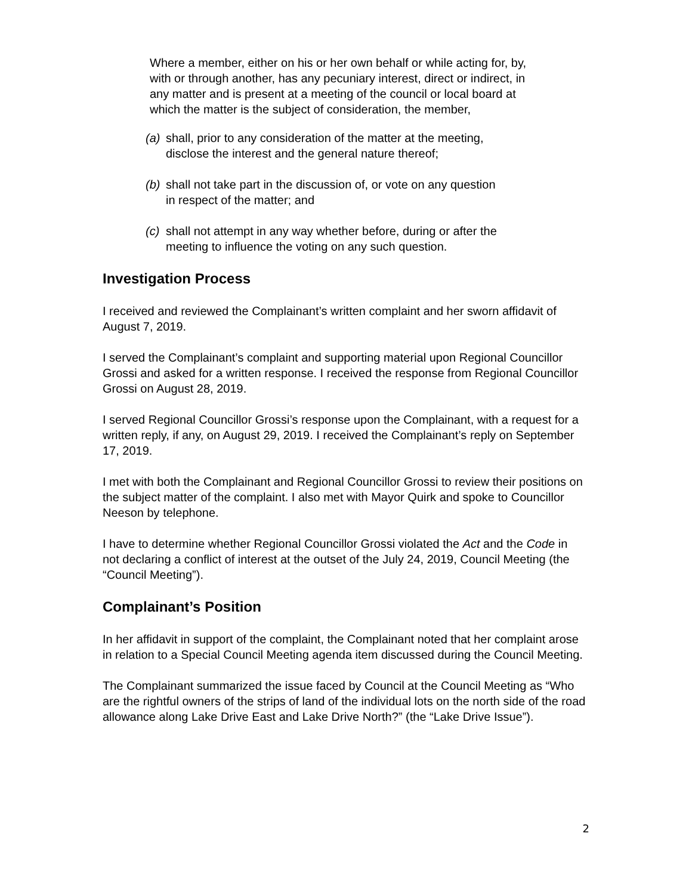Where a member, either on his or her own behalf or while acting for, by, with or through another, has any pecuniary interest, direct or indirect, in any matter and is present at a meeting of the council or local board at which the matter is the subject of consideration, the member,
(a) shall, prior to any consideration of the matter at the meeting, disclose the interest and the general nature thereof;
(b) shall not take part in the discussion of, or vote on any question in respect of the matter; and
(c) shall not attempt in any way whether before, during or after the meeting to influence the voting on any such question.
Investigation Process
I received and reviewed the Complainant’s written complaint and her sworn affidavit of August 7, 2019.
I served the Complainant’s complaint and supporting material upon Regional Councillor Grossi and asked for a written response. I received the response from Regional Councillor Grossi on August 28, 2019.
I served Regional Councillor Grossi’s response upon the Complainant, with a request for a written reply, if any, on August 29, 2019. I received the Complainant’s reply on September 17, 2019.
I met with both the Complainant and Regional Councillor Grossi to review their positions on the subject matter of the complaint. I also met with Mayor Quirk and spoke to Councillor Neeson by telephone.
I have to determine whether Regional Councillor Grossi violated the Act and the Code in not declaring a conflict of interest at the outset of the July 24, 2019, Council Meeting (the “Council Meeting”).
Complainant’s Position
In her affidavit in support of the complaint, the Complainant noted that her complaint arose in relation to a Special Council Meeting agenda item discussed during the Council Meeting.
The Complainant summarized the issue faced by Council at the Council Meeting as “Who are the rightful owners of the strips of land of the individual lots on the north side of the road allowance along Lake Drive East and Lake Drive North?” (the “Lake Drive Issue”).
2